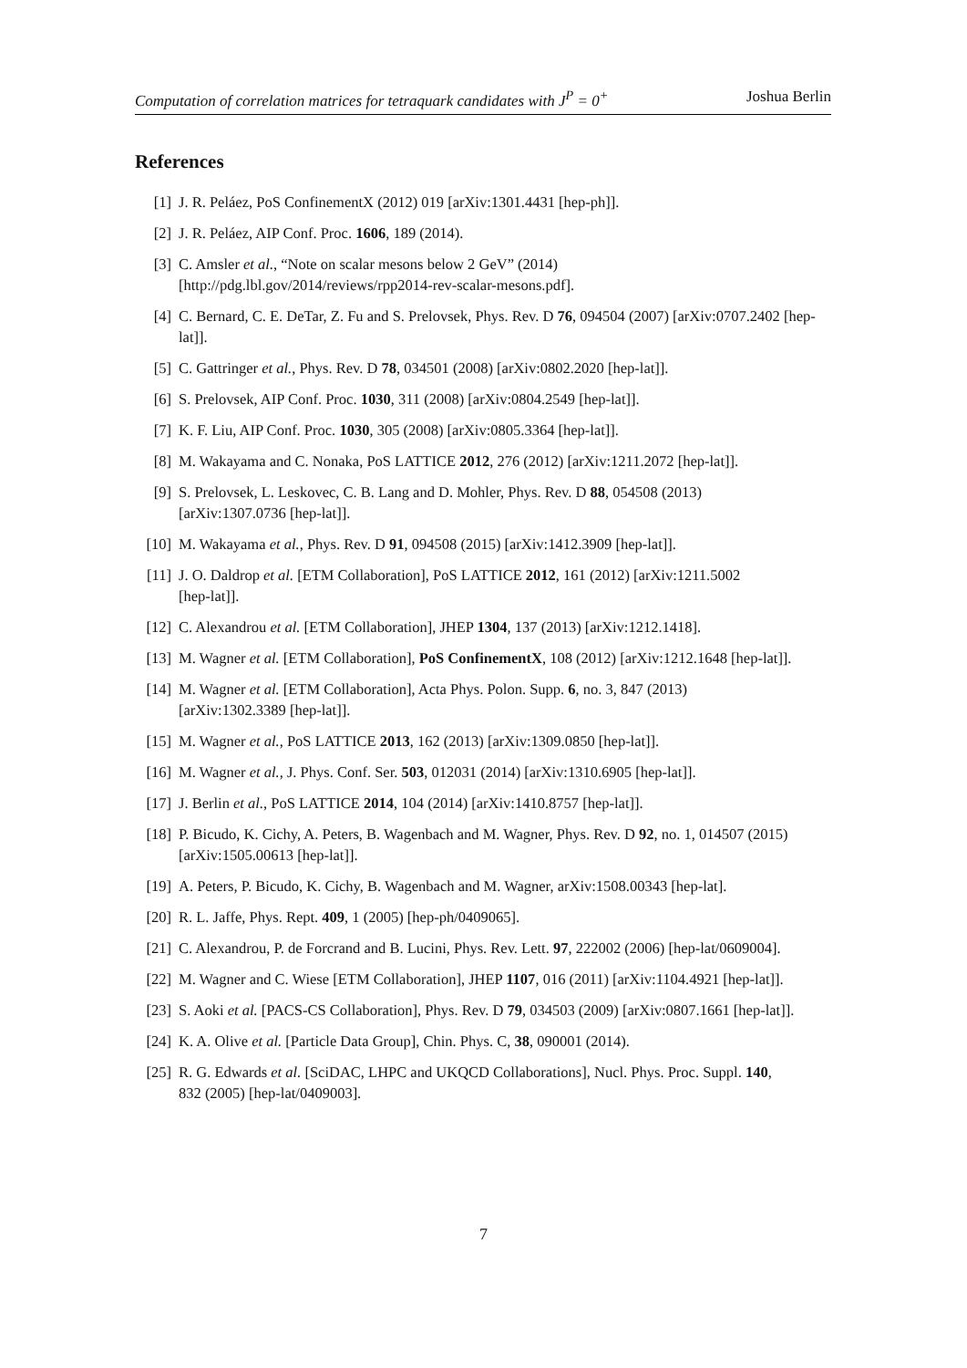Computation of correlation matrices for tetraquark candidates with J<sup>P</sup> = 0<sup>+</sup> Joshua Berlin
References
[1] J. R. Peláez, PoS ConfinementX (2012) 019 [arXiv:1301.4431 [hep-ph]].
[2] J. R. Peláez, AIP Conf. Proc. 1606, 189 (2014).
[3] C. Amsler et al., “Note on scalar mesons below 2 GeV” (2014)
[http://pdg.lbl.gov/2014/reviews/rpp2014-rev-scalar-mesons.pdf].
[4] C. Bernard, C. E. DeTar, Z. Fu and S. Prelovsek, Phys. Rev. D 76, 094504 (2007) [arXiv:0707.2402 [hep-lat]].
[5] C. Gattringer et al., Phys. Rev. D 78, 034501 (2008) [arXiv:0802.2020 [hep-lat]].
[6] S. Prelovsek, AIP Conf. Proc. 1030, 311 (2008) [arXiv:0804.2549 [hep-lat]].
[7] K. F. Liu, AIP Conf. Proc. 1030, 305 (2008) [arXiv:0805.3364 [hep-lat]].
[8] M. Wakayama and C. Nonaka, PoS LATTICE 2012, 276 (2012) [arXiv:1211.2072 [hep-lat]].
[9] S. Prelovsek, L. Leskovec, C. B. Lang and D. Mohler, Phys. Rev. D 88, 054508 (2013)
[arXiv:1307.0736 [hep-lat]].
[10] M. Wakayama et al., Phys. Rev. D 91, 094508 (2015) [arXiv:1412.3909 [hep-lat]].
[11] J. O. Daldrop et al. [ETM Collaboration], PoS LATTICE 2012, 161 (2012) [arXiv:1211.5002
[hep-lat]].
[12] C. Alexandrou et al. [ETM Collaboration], JHEP 1304, 137 (2013) [arXiv:1212.1418].
[13] M. Wagner et al. [ETM Collaboration], PoS ConfinementX, 108 (2012) [arXiv:1212.1648 [hep-lat]].
[14] M. Wagner et al. [ETM Collaboration], Acta Phys. Polon. Supp. 6, no. 3, 847 (2013)
[arXiv:1302.3389 [hep-lat]].
[15] M. Wagner et al., PoS LATTICE 2013, 162 (2013) [arXiv:1309.0850 [hep-lat]].
[16] M. Wagner et al., J. Phys. Conf. Ser. 503, 012031 (2014) [arXiv:1310.6905 [hep-lat]].
[17] J. Berlin et al., PoS LATTICE 2014, 104 (2014) [arXiv:1410.8757 [hep-lat]].
[18] P. Bicudo, K. Cichy, A. Peters, B. Wagenbach and M. Wagner, Phys. Rev. D 92, no. 1, 014507 (2015)
[arXiv:1505.00613 [hep-lat]].
[19] A. Peters, P. Bicudo, K. Cichy, B. Wagenbach and M. Wagner, arXiv:1508.00343 [hep-lat].
[20] R. L. Jaffe, Phys. Rept. 409, 1 (2005) [hep-ph/0409065].
[21] C. Alexandrou, P. de Forcrand and B. Lucini, Phys. Rev. Lett. 97, 222002 (2006) [hep-lat/0609004].
[22] M. Wagner and C. Wiese [ETM Collaboration], JHEP 1107, 016 (2011) [arXiv:1104.4921 [hep-lat]].
[23] S. Aoki et al. [PACS-CS Collaboration], Phys. Rev. D 79, 034503 (2009) [arXiv:0807.1661 [hep-lat]].
[24] K. A. Olive et al. [Particle Data Group], Chin. Phys. C, 38, 090001 (2014).
[25] R. G. Edwards et al. [SciDAC, LHPC and UKQCD Collaborations], Nucl. Phys. Proc. Suppl. 140,
832 (2005) [hep-lat/0409003].
7